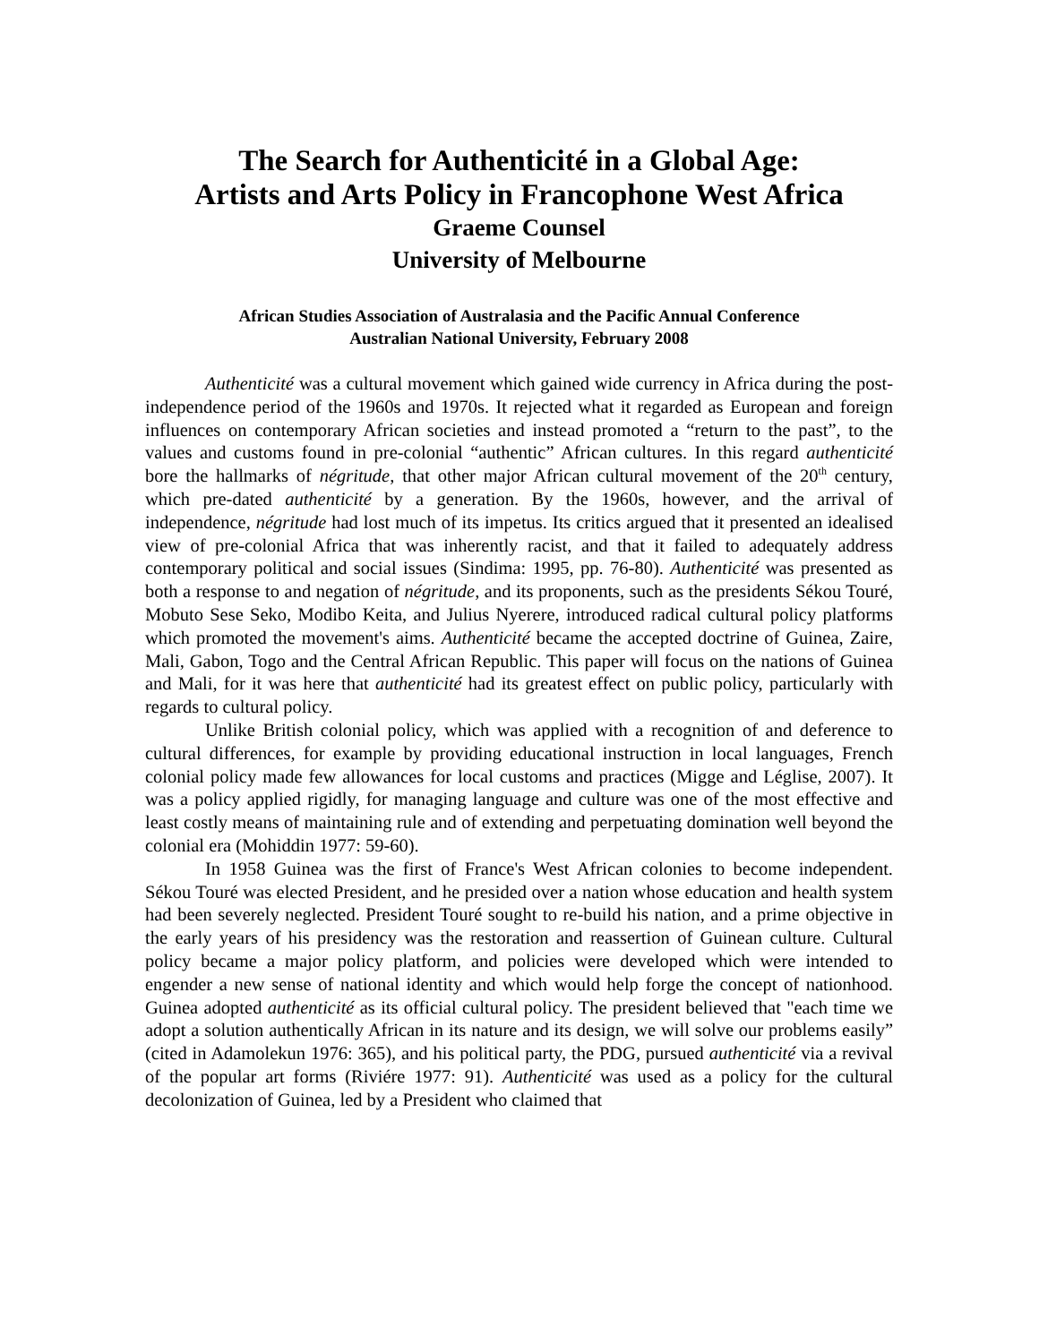The Search for Authenticité in a Global Age:
Artists and Arts Policy in Francophone West Africa
Graeme Counsel
University of Melbourne
African Studies Association of Australasia and the Pacific Annual Conference
Australian National University, February 2008
Authenticité was a cultural movement which gained wide currency in Africa during the post-independence period of the 1960s and 1970s. It rejected what it regarded as European and foreign influences on contemporary African societies and instead promoted a “return to the past”, to the values and customs found in pre-colonial “authentic” African cultures. In this regard authenticité bore the hallmarks of négritude, that other major African cultural movement of the 20<sup>th</sup> century, which pre-dated authenticité by a generation. By the 1960s, however, and the arrival of independence, négritude had lost much of its impetus. Its critics argued that it presented an idealised view of pre-colonial Africa that was inherently racist, and that it failed to adequately address contemporary political and social issues (Sindima: 1995, pp. 76-80). Authenticité was presented as both a response to and negation of négritude, and its proponents, such as the presidents Sékou Touré, Mobuto Sese Seko, Modibo Keita, and Julius Nyerere, introduced radical cultural policy platforms which promoted the movement's aims. Authenticité became the accepted doctrine of Guinea, Zaire, Mali, Gabon, Togo and the Central African Republic. This paper will focus on the nations of Guinea and Mali, for it was here that authenticité had its greatest effect on public policy, particularly with regards to cultural policy.
Unlike British colonial policy, which was applied with a recognition of and deference to cultural differences, for example by providing educational instruction in local languages, French colonial policy made few allowances for local customs and practices (Migge and Léglise, 2007). It was a policy applied rigidly, for managing language and culture was one of the most effective and least costly means of maintaining rule and of extending and perpetuating domination well beyond the colonial era (Mohiddin 1977: 59-60).
In 1958 Guinea was the first of France's West African colonies to become independent. Sékou Touré was elected President, and he presided over a nation whose education and health system had been severely neglected. President Touré sought to re-build his nation, and a prime objective in the early years of his presidency was the restoration and reassertion of Guinean culture. Cultural policy became a major policy platform, and policies were developed which were intended to engender a new sense of national identity and which would help forge the concept of nationhood. Guinea adopted authenticité as its official cultural policy. The president believed that "each time we adopt a solution authentically African in its nature and its design, we will solve our problems easily” (cited in Adamolekun 1976: 365), and his political party, the PDG, pursued authenticité via a revival of the popular art forms (Riviére 1977: 91). Authenticité was used as a policy for the cultural decolonization of Guinea, led by a President who claimed that